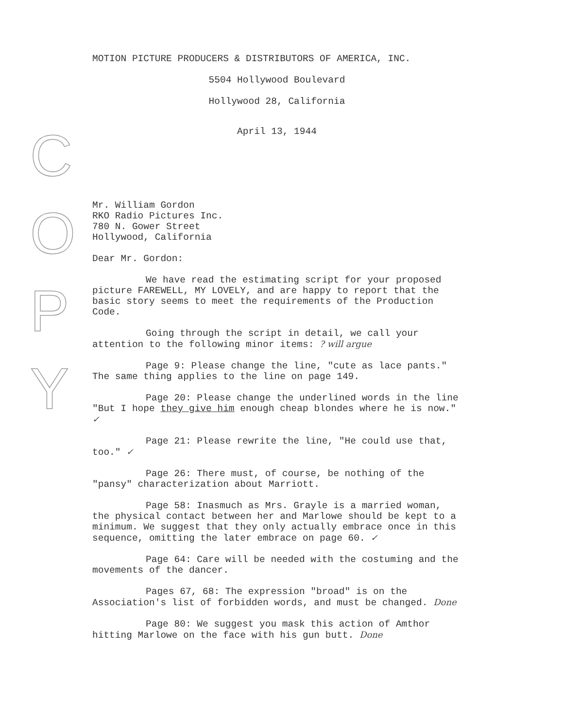C
O
P
Y
MOTION PICTURE PRODUCERS & DISTRIBUTORS OF AMERICA, INC.
5504 Hollywood Boulevard
Hollywood 28, California
April 13, 1944
Mr. William Gordon
RKO Radio Pictures Inc.
780 N. Gower Street
Hollywood, California
Dear Mr. Gordon:
We have read the estimating script for your proposed picture FAREWELL, MY LOVELY, and are happy to report that the basic story seems to meet the requirements of the Production Code.
Going through the script in detail, we call your attention to the following minor items: ? will argue
Page 9: Please change the line, "cute as lace pants." The same thing applies to the line on page 149.
Page 20: Please change the underlined words in the line "But I hope they give him enough cheap blondes where he is now." ✓
Page 21: Please rewrite the line, "He could use that, too." ✓
Page 26: There must, of course, be nothing of the "pansy" characterization about Marriott.
Page 58: Inasmuch as Mrs. Grayle is a married woman, the physical contact between her and Marlowe should be kept to a minimum. We suggest that they only actually embrace once in this sequence, omitting the later embrace on page 60. ✓
Page 64: Care will be needed with the costuming and the movements of the dancer.
Pages 67, 68: The expression "broad" is on the Association's list of forbidden words, and must be changed. Done
Page 80: We suggest you mask this action of Amthor hitting Marlowe on the face with his gun butt. Done